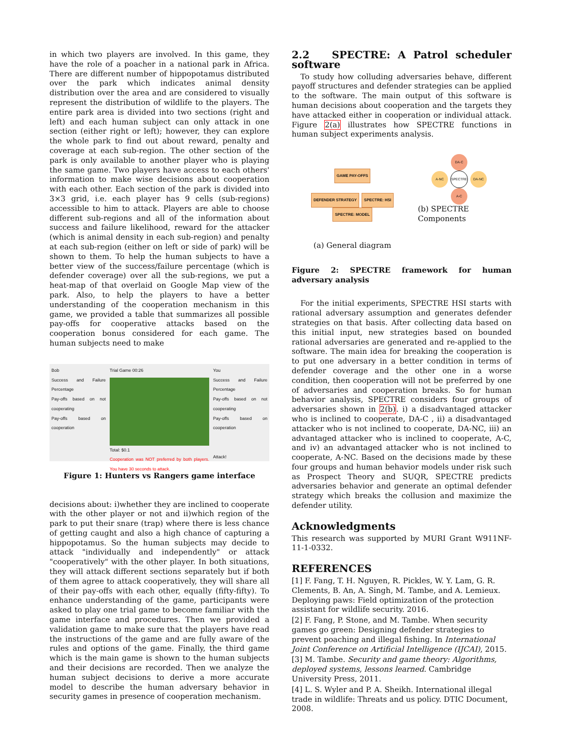in which two players are involved. In this game, they have the role of a poacher in a national park in Africa. There are different number of hippopotamus distributed over the park which indicates animal density distribution over the area and are considered to visually represent the distribution of wildlife to the players. The entire park area is divided into two sections (right and left) and each human subject can only attack in one section (either right or left); however, they can explore the whole park to find out about reward, penalty and coverage at each sub-region. The other section of the park is only available to another player who is playing the same game. Two players have access to each others' information to make wise decisions about cooperation with each other. Each section of the park is divided into 3×3 grid, i.e. each player has 9 cells (sub-regions) accessible to him to attack. Players are able to choose different sub-regions and all of the information about success and failure likelihood, reward for the attacker (which is animal density in each sub-region) and penalty at each sub-region (either on left or side of park) will be shown to them. To help the human subjects to have a better view of the success/failure percentage (which is defender coverage) over all the sub-regions, we put a heat-map of that overlaid on Google Map view of the park. Also, to help the players to have a better understanding of the cooperation mechanism in this game, we provided a table that summarizes all possible pay-offs for cooperative attacks based on the cooperation bonus considered for each game. The human subjects need to make
Bob
Success and Failure Percentage
Pay-offs based on not cooperating
Pay-offs based on cooperation
Trial Game 00:26
Total: $0.1
Cooperation was NOT preferred by both players. You have 30 seconds to attack.
You
Success and Failure Percentage
Pay-offs based on not cooperating
Pay-offs based on cooperation
Attack!
Figure 1: Hunters vs Rangers game interface
decisions about: i)whether they are inclined to cooperate with the other player or not and ii)which region of the park to put their snare (trap) where there is less chance of getting caught and also a high chance of capturing a hippopotamus. So the human subjects may decide to attack "individually and independently" or attack "cooperatively" with the other player. In both situations, they will attack different sections separately but if both of them agree to attack cooperatively, they will share all of their pay-offs with each other, equally (fifty-fifty). To enhance understanding of the game, participants were asked to play one trial game to become familiar with the game interface and procedures. Then we provided a validation game to make sure that the players have read the instructions of the game and are fully aware of the rules and options of the game. Finally, the third game which is the main game is shown to the human subjects and their decisions are recorded. Then we analyze the human subject decisions to derive a more accurate model to describe the human adversary behavior in security games in presence of cooperation mechanism.
2.2 SPECTRE: A Patrol scheduler software
To study how colluding adversaries behave, different payoff structures and defender strategies can be applied to the software. The main output of this software is human decisions about cooperation and the targets they have attacked either in cooperation or individual attack. Figure 2(a) illustrates how SPECTRE functions in human subject experiments analysis.
GAME PAY-OFFS
DEFENDER STRATEGY SPECTRE: HSI SPECTRE: MODEL
(a) General diagram
DA-C
A-NC SPECTRE DA-NC
A-C
(b) SPECTRE Components
Figure 2: SPECTRE framework for human adversary analysis
For the initial experiments, SPECTRE HSI starts with rational adversary assumption and generates defender strategies on that basis. After collecting data based on this initial input, new strategies based on bounded rational adversaries are generated and re-applied to the software. The main idea for breaking the cooperation is to put one adversary in a better condition in terms of defender coverage and the other one in a worse condition, then cooperation will not be preferred by one of adversaries and cooperation breaks. So for human behavior analysis, SPECTRE considers four groups of adversaries shown in 2(b). i) a disadvantaged attacker who is inclined to cooperate, DA-C , ii) a disadvantaged attacker who is not inclined to cooperate, DA-NC, iii) an advantaged attacker who is inclined to cooperate, A-C, and iv) an advantaged attacker who is not inclined to cooperate, A-NC. Based on the decisions made by these four groups and human behavior models under risk such as Prospect Theory and SUQR, SPECTRE predicts adversaries behavior and generate an optimal defender strategy which breaks the collusion and maximize the defender utility.
Acknowledgments
This research was supported by MURI Grant W911NF-11-1-0332.
REFERENCES
[1] F. Fang, T. H. Nguyen, R. Pickles, W. Y. Lam, G. R. Clements, B. An, A. Singh, M. Tambe, and A. Lemieux. Deploying paws: Field optimization of the protection assistant for wildlife security. 2016.
[2] F. Fang, P. Stone, and M. Tambe. When security games go green: Designing defender strategies to prevent poaching and illegal fishing. In International Joint Conference on Artificial Intelligence (IJCAI), 2015.
[3] M. Tambe. Security and game theory: Algorithms, deployed systems, lessons learned. Cambridge University Press, 2011.
[4] L. S. Wyler and P. A. Sheikh. International illegal trade in wildlife: Threats and us policy. DTIC Document, 2008.